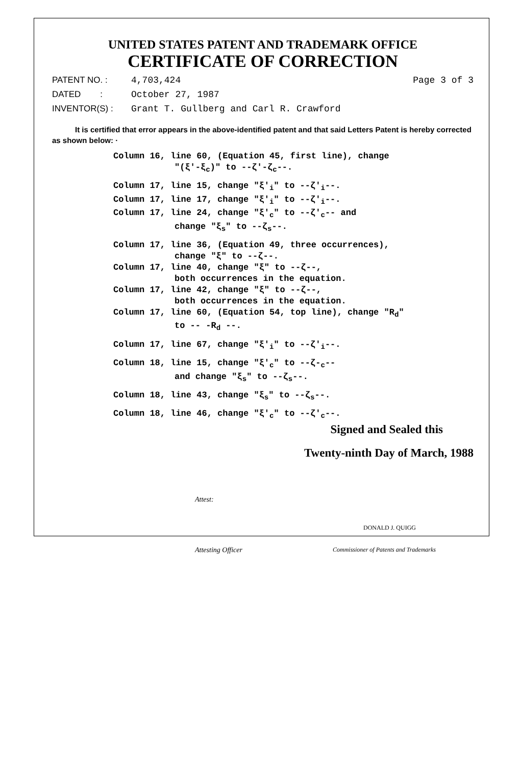UNITED STATES PATENT AND TRADEMARK OFFICE
CERTIFICATE OF CORRECTION
PATENT NO. : 4,703,424 Page 3 of 3
DATED : October 27, 1987
INVENTOR(S) : Grant T. Gullberg and Carl R. Crawford
It is certified that error appears in the above-identified patent and that said Letters Patent is hereby corrected as shown below: ·
Column 16, line 60, (Equation 45, first line), change
"(ξ'-ξ<sub>c</sub>)" to --ζ'-ζ<sub>c</sub>--.
Column 17, line 15, change "ξ'<sub>i</sub>" to --ζ'<sub>i</sub>--.
Column 17, line 17, change "ξ'<sub>i</sub>" to --ζ'<sub>i</sub>--.
Column 17, line 24, change "ξ'<sub>c</sub>" to --ζ'<sub>c</sub>-- and
change "ξ<sub>s</sub>" to --ζ<sub>s</sub>--.
Column 17, line 36, (Equation 49, three occurrences),
change "ξ" to --ζ--.
Column 17, line 40, change "ξ" to --ζ--,
both occurrences in the equation.
Column 17, line 42, change "ξ" to --ζ--,
both occurrences in the equation.
Column 17, line 60, (Equation 54, top line), change "R<sub>d</sub>"
to -- -R<sub>d</sub> --.
Column 17, line 67, change "ξ'<sub>i</sub>" to --ζ'<sub>i</sub>--.
Column 18, line 15, change "ξ'<sub>c</sub>" to --ζ-<sub>c</sub>--
and change "ξ<sub>s</sub>" to --ζ<sub>s</sub>--.
Column 18, line 43, change "ξ<sub>s</sub>" to --ζ<sub>s</sub>--.
Column 18, line 46, change "ξ'<sub>c</sub>" to --ζ'<sub>c</sub>--.
Signed and Sealed this
Twenty-ninth Day of March, 1988
Attest:
DONALD J. QUIGG
Attesting Officer Commissioner of Patents and Trademarks